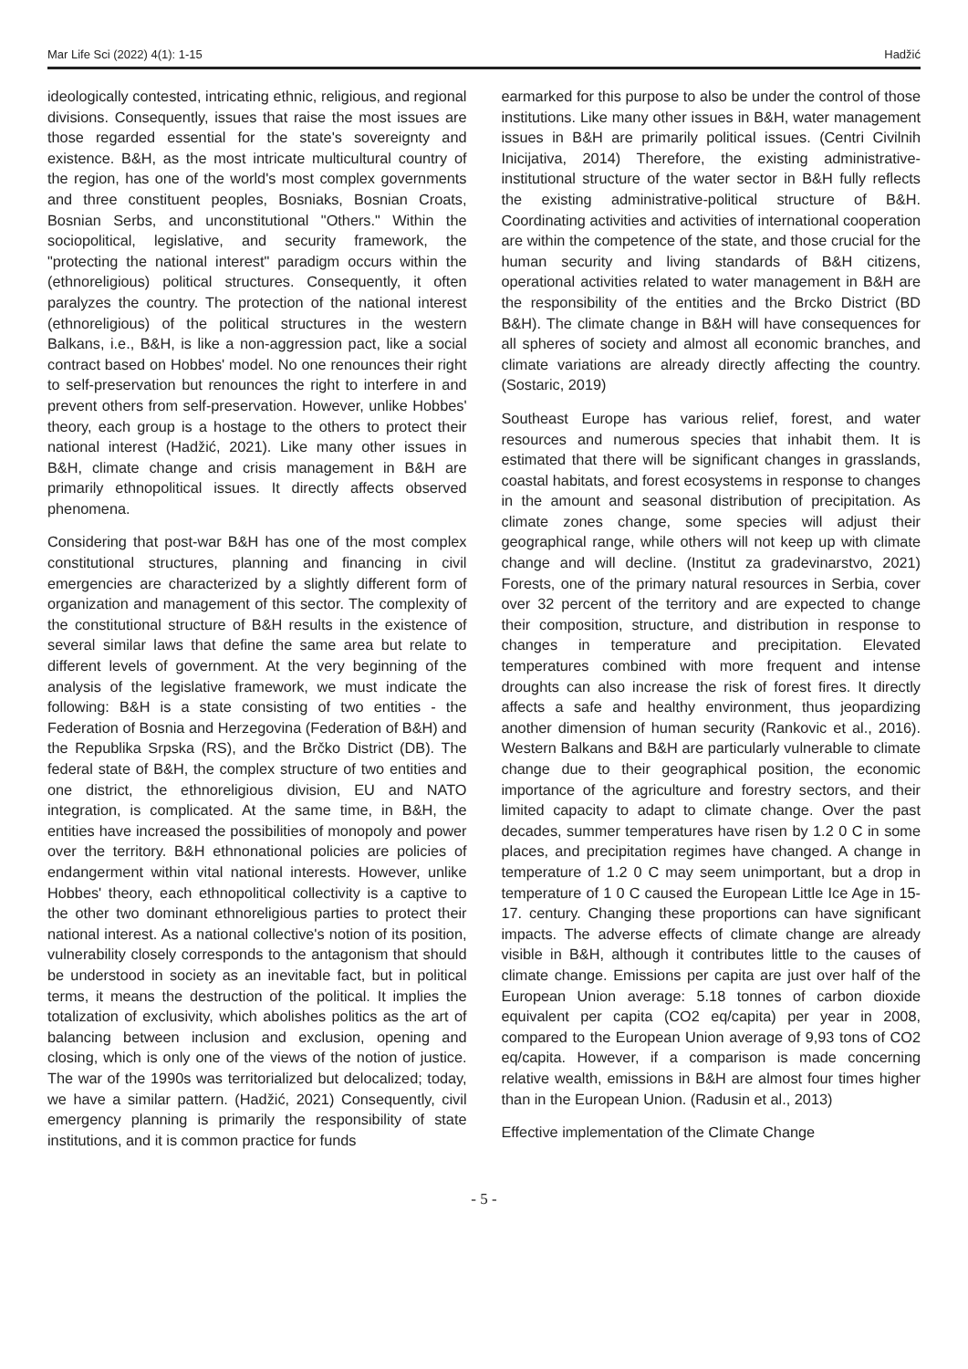Mar Life Sci (2022) 4(1): 1-15 Hadžić
ideologically contested, intricating ethnic, religious, and regional divisions. Consequently, issues that raise the most issues are those regarded essential for the state's sovereignty and existence. B&H, as the most intricate multicultural country of the region, has one of the world's most complex governments and three constituent peoples, Bosniaks, Bosnian Croats, Bosnian Serbs, and unconstitutional "Others." Within the sociopolitical, legislative, and security framework, the "protecting the national interest" paradigm occurs within the (ethnoreligious) political structures. Consequently, it often paralyzes the country. The protection of the national interest (ethnoreligious) of the political structures in the western Balkans, i.e., B&H, is like a non-aggression pact, like a social contract based on Hobbes' model. No one renounces their right to self-preservation but renounces the right to interfere in and prevent others from self-preservation. However, unlike Hobbes' theory, each group is a hostage to the others to protect their national interest (Hadžić, 2021). Like many other issues in B&H, climate change and crisis management in B&H are primarily ethnopolitical issues. It directly affects observed phenomena.
Considering that post-war B&H has one of the most complex constitutional structures, planning and financing in civil emergencies are characterized by a slightly different form of organization and management of this sector. The complexity of the constitutional structure of B&H results in the existence of several similar laws that define the same area but relate to different levels of government. At the very beginning of the analysis of the legislative framework, we must indicate the following: B&H is a state consisting of two entities - the Federation of Bosnia and Herzegovina (Federation of B&H) and the Republika Srpska (RS), and the Brčko District (DB). The federal state of B&H, the complex structure of two entities and one district, the ethnoreligious division, EU and NATO integration, is complicated. At the same time, in B&H, the entities have increased the possibilities of monopoly and power over the territory. B&H ethnonational policies are policies of endangerment within vital national interests. However, unlike Hobbes' theory, each ethnopolitical collectivity is a captive to the other two dominant ethnoreligious parties to protect their national interest. As a national collective's notion of its position, vulnerability closely corresponds to the antagonism that should be understood in society as an inevitable fact, but in political terms, it means the destruction of the political. It implies the totalization of exclusivity, which abolishes politics as the art of balancing between inclusion and exclusion, opening and closing, which is only one of the views of the notion of justice. The war of the 1990s was territorialized but delocalized; today, we have a similar pattern. (Hadžić, 2021) Consequently, civil emergency planning is primarily the responsibility of state institutions, and it is common practice for funds
earmarked for this purpose to also be under the control of those institutions. Like many other issues in B&H, water management issues in B&H are primarily political issues. (Centri Civilnih Inicijativa, 2014) Therefore, the existing administrative-institutional structure of the water sector in B&H fully reflects the existing administrative-political structure of B&H. Coordinating activities and activities of international cooperation are within the competence of the state, and those crucial for the human security and living standards of B&H citizens, operational activities related to water management in B&H are the responsibility of the entities and the Brcko District (BD B&H). The climate change in B&H will have consequences for all spheres of society and almost all economic branches, and climate variations are already directly affecting the country. (Sostaric, 2019)
Southeast Europe has various relief, forest, and water resources and numerous species that inhabit them. It is estimated that there will be significant changes in grasslands, coastal habitats, and forest ecosystems in response to changes in the amount and seasonal distribution of precipitation. As climate zones change, some species will adjust their geographical range, while others will not keep up with climate change and will decline. (Institut za gradevinarstvo, 2021) Forests, one of the primary natural resources in Serbia, cover over 32 percent of the territory and are expected to change their composition, structure, and distribution in response to changes in temperature and precipitation. Elevated temperatures combined with more frequent and intense droughts can also increase the risk of forest fires. It directly affects a safe and healthy environment, thus jeopardizing another dimension of human security (Rankovic et al., 2016). Western Balkans and B&H are particularly vulnerable to climate change due to their geographical position, the economic importance of the agriculture and forestry sectors, and their limited capacity to adapt to climate change. Over the past decades, summer temperatures have risen by 1.2 0 C in some places, and precipitation regimes have changed. A change in temperature of 1.2 0 C may seem unimportant, but a drop in temperature of 1 0 C caused the European Little Ice Age in 15-17. century. Changing these proportions can have significant impacts. The adverse effects of climate change are already visible in B&H, although it contributes little to the causes of climate change. Emissions per capita are just over half of the European Union average: 5.18 tonnes of carbon dioxide equivalent per capita (CO2 eq/capita) per year in 2008, compared to the European Union average of 9,93 tons of CO2 eq/capita. However, if a comparison is made concerning relative wealth, emissions in B&H are almost four times higher than in the European Union. (Radusin et al., 2013)
Effective implementation of the Climate Change
- 5 -